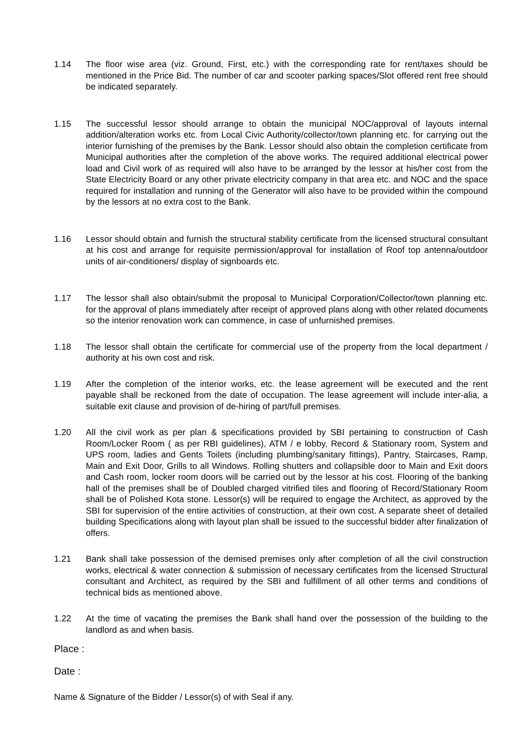1.14 The floor wise area (viz. Ground, First, etc.) with the corresponding rate for rent/taxes should be mentioned in the Price Bid. The number of car and scooter parking spaces/Slot offered rent free should be indicated separately.
1.15 The successful lessor should arrange to obtain the municipal NOC/approval of layouts internal addition/alteration works etc. from Local Civic Authority/collector/town planning etc. for carrying out the interior furnishing of the premises by the Bank. Lessor should also obtain the completion certificate from Municipal authorities after the completion of the above works. The required additional electrical power load and Civil work of as required will also have to be arranged by the lessor at his/her cost from the State Electricity Board or any other private electricity company in that area etc. and NOC and the space required for installation and running of the Generator will also have to be provided within the compound by the lessors at no extra cost to the Bank.
1.16 Lessor should obtain and furnish the structural stability certificate from the licensed structural consultant at his cost and arrange for requisite permission/approval for installation of Roof top antenna/outdoor units of air-conditioners/ display of signboards etc.
1.17 The lessor shall also obtain/submit the proposal to Municipal Corporation/Collector/town planning etc. for the approval of plans immediately after receipt of approved plans along with other related documents so the interior renovation work can commence, in case of unfurnished premises.
1.18 The lessor shall obtain the certificate for commercial use of the property from the local department / authority at his own cost and risk.
1.19 After the completion of the interior works, etc. the lease agreement will be executed and the rent payable shall be reckoned from the date of occupation. The lease agreement will include inter-alia, a suitable exit clause and provision of de-hiring of part/full premises.
1.20 All the civil work as per plan & specifications provided by SBI pertaining to construction of Cash Room/Locker Room ( as per RBI guidelines), ATM / e lobby, Record & Stationary room, System and UPS room, ladies and Gents Toilets (including plumbing/sanitary fittings), Pantry, Staircases, Ramp, Main and Exit Door, Grills to all Windows. Rolling shutters and collapsible door to Main and Exit doors and Cash room, locker room doors will be carried out by the lessor at his cost. Flooring of the banking hall of the premises shall be of Doubled charged vitrified tiles and flooring of Record/Stationary Room shall be of Polished Kota stone. Lessor(s) will be required to engage the Architect, as approved by the SBI for supervision of the entire activities of construction, at their own cost. A separate sheet of detailed building Specifications along with layout plan shall be issued to the successful bidder after finalization of offers.
1.21 Bank shall take possession of the demised premises only after completion of all the civil construction works, electrical & water connection & submission of necessary certificates from the licensed Structural consultant and Architect, as required by the SBI and fulfillment of all other terms and conditions of technical bids as mentioned above.
1.22 At the time of vacating the premises the Bank shall hand over the possession of the building to the landlord as and when basis.
Place :
Date :
Name & Signature of the Bidder / Lessor(s) of with Seal if any.